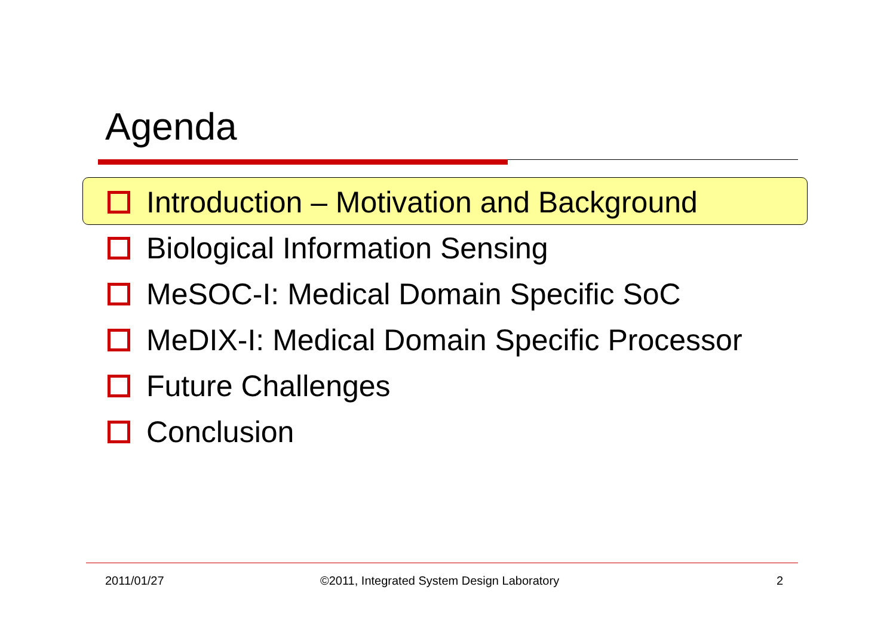Agenda
Introduction – Motivation and Background
Biological Information Sensing
MeSOC-I: Medical Domain Specific SoC
MeDIX-I: Medical Domain Specific Processor
Future Challenges
Conclusion
2011/01/27
©2011, Integrated System Design Laboratory
2